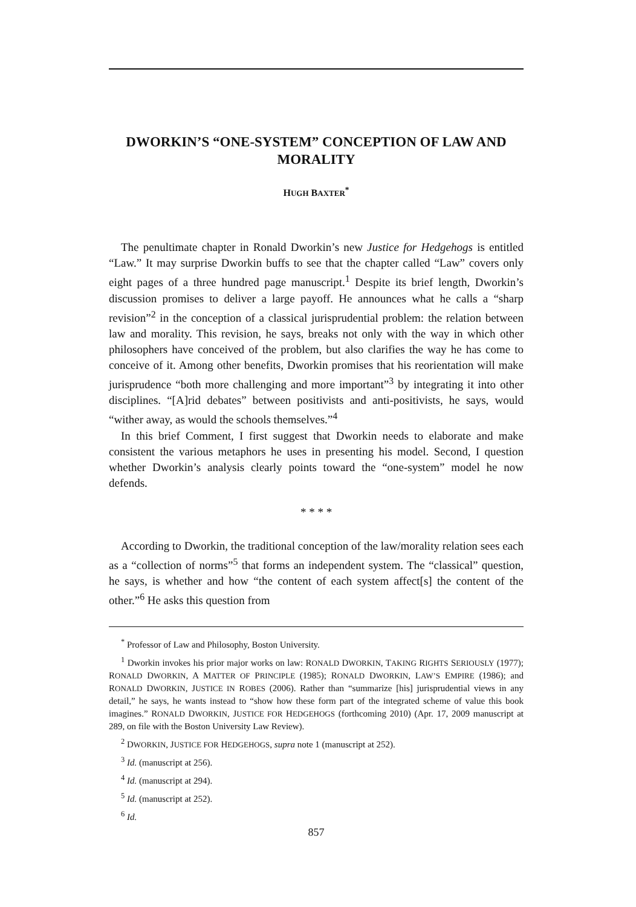DWORKIN’S “ONE-SYSTEM” CONCEPTION OF LAW AND MORALITY
HUGH BAXTER<sup>*</sup>
The penultimate chapter in Ronald Dworkin’s new Justice for Hedgehogs is entitled “Law.” It may surprise Dworkin buffs to see that the chapter called “Law” covers only eight pages of a three hundred page manuscript.<sup>1</sup> Despite its brief length, Dworkin’s discussion promises to deliver a large payoff. He announces what he calls a “sharp revision”<sup>2</sup> in the conception of a classical jurisprudential problem: the relation between law and morality. This revision, he says, breaks not only with the way in which other philosophers have conceived of the problem, but also clarifies the way he has come to conceive of it. Among other benefits, Dworkin promises that his reorientation will make jurisprudence “both more challenging and more important”<sup>3</sup> by integrating it into other disciplines. “[A]rid debates” between positivists and anti-positivists, he says, would “wither away, as would the schools themselves.”<sup>4</sup>
In this brief Comment, I first suggest that Dworkin needs to elaborate and make consistent the various metaphors he uses in presenting his model. Second, I question whether Dworkin’s analysis clearly points toward the “one-system” model he now defends.
* * * *
According to Dworkin, the traditional conception of the law/morality relation sees each as a “collection of norms”<sup>5</sup> that forms an independent system. The “classical” question, he says, is whether and how “the content of each system affect[s] the content of the other.”<sup>6</sup> He asks this question from
<sup>*</sup> Professor of Law and Philosophy, Boston University.
<sup>1</sup> Dworkin invokes his prior major works on law: RONALD DWORKIN, TAKING RIGHTS SERIOUSLY (1977); RONALD DWORKIN, A MATTER OF PRINCIPLE (1985); RONALD DWORKIN, LAW’S EMPIRE (1986); and RONALD DWORKIN, JUSTICE IN ROBES (2006). Rather than “summarize [his] jurisprudential views in any detail,” he says, he wants instead to “show how these form part of the integrated scheme of value this book imagines.” RONALD DWORKIN, JUSTICE FOR HEDGEHOGS (forthcoming 2010) (Apr. 17, 2009 manuscript at 289, on file with the Boston University Law Review).
<sup>2</sup> DWORKIN, JUSTICE FOR HEDGEHOGS, supra note 1 (manuscript at 252).
<sup>3</sup> Id. (manuscript at 256).
<sup>4</sup> Id. (manuscript at 294).
<sup>5</sup> Id. (manuscript at 252).
<sup>6</sup> Id.
857